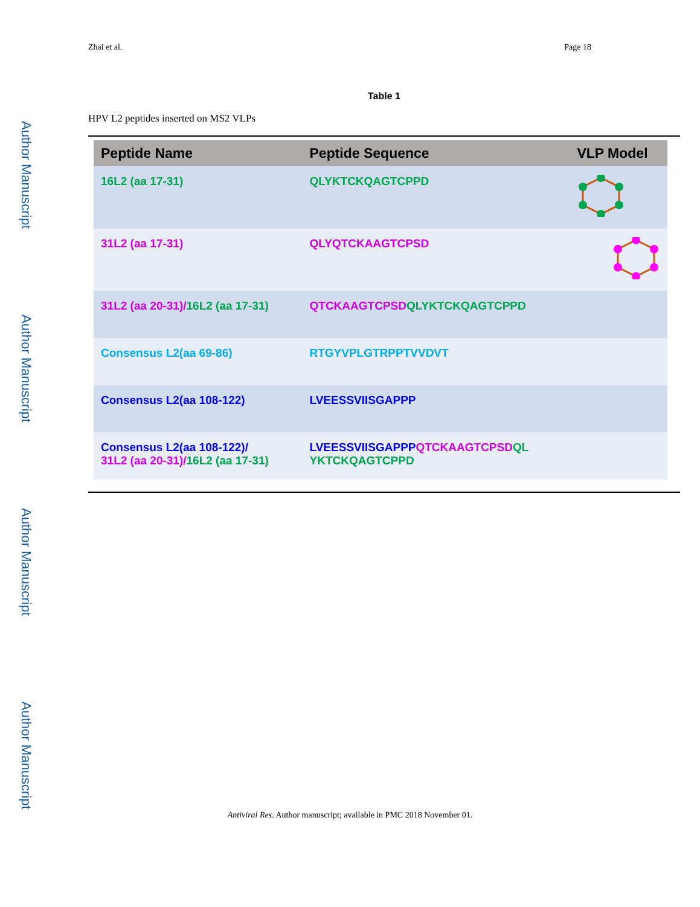Author Manuscript
Author Manuscript
Author Manuscript
Author Manuscript
Zhai et al. Page 18
Table 1
HPV L2 peptides inserted on MS2 VLPs
| Peptide Name | Peptide Sequence | VLP Model |
| --- | --- | --- |
| 16L2 (aa 17-31) | QLYKTCKQAGTCPPD | |
| 31L2 (aa 17-31) | QLYQTCKAAGTCPSD | |
| 31L2 (aa 20-31)/ 16L2 (aa 17-31) | QTCKAAGTCPSD QLYKTCKQAGTCPPD | |
| Consensus L2(aa 69-86) | RTGYVPLGTRPPTVVDVT | |
| Consensus L2(aa 108-122) | LVEESSVIISGAPPP | |
| Consensus L2(aa 108-122)/ 31L2 (aa 20-31)/ 16L2 (aa 17-31) | LVEESSVIISGAPPP QTCKAAGTCPSD QL YKTCKQAGTCPPD | |
Antiviral Res. Author manuscript; available in PMC 2018 November 01.